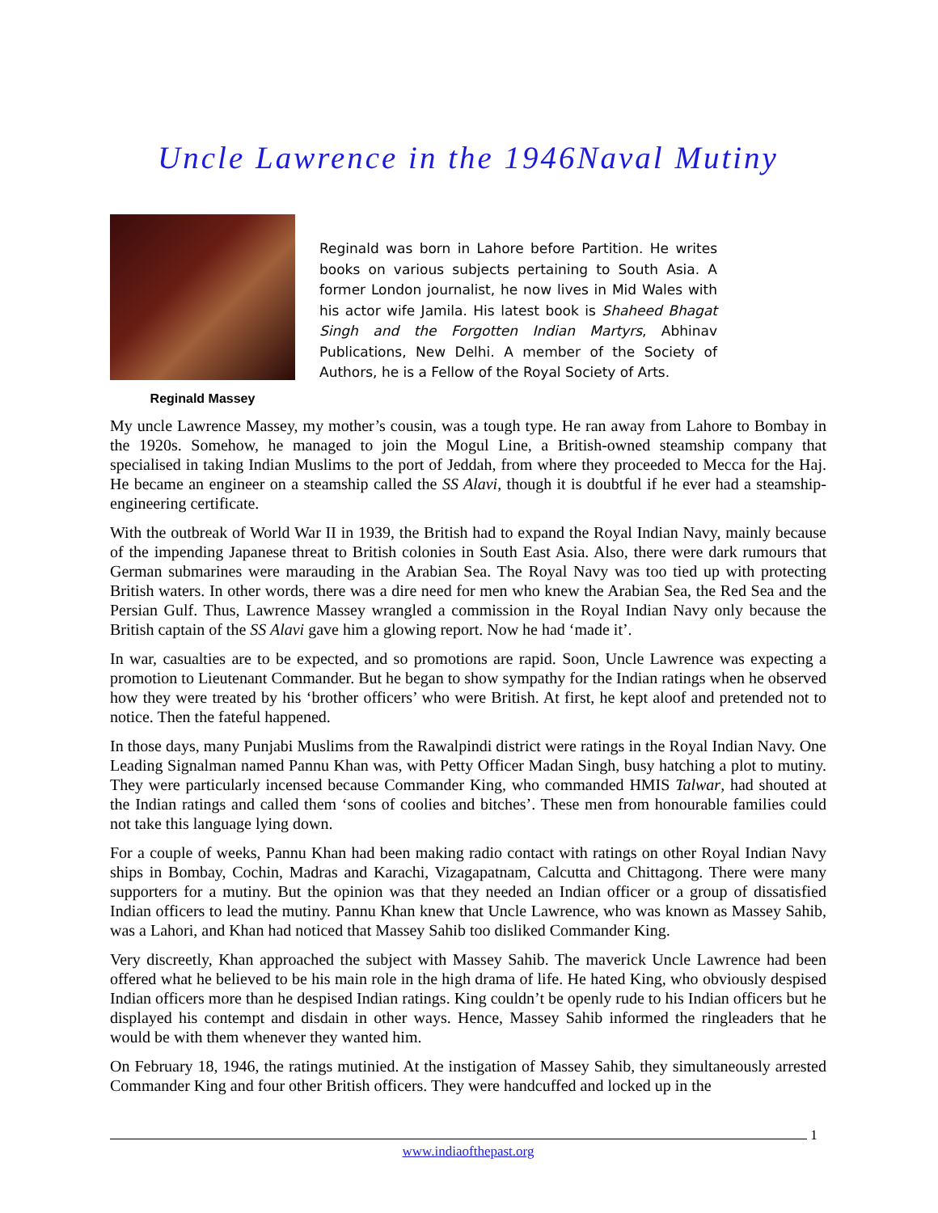Uncle Lawrence in the 1946Naval Mutiny
Reginald Massey
Reginald was born in Lahore before Partition. He writes books on various subjects pertaining to South Asia. A former London journalist, he now lives in Mid Wales with his actor wife Jamila. His latest book is Shaheed Bhagat Singh and the Forgotten Indian Martyrs, Abhinav Publications, New Delhi. A member of the Society of Authors, he is a Fellow of the Royal Society of Arts.
My uncle Lawrence Massey, my mother’s cousin, was a tough type. He ran away from Lahore to Bombay in the 1920s. Somehow, he managed to join the Mogul Line, a British-owned steamship company that specialised in taking Indian Muslims to the port of Jeddah, from where they proceeded to Mecca for the Haj. He became an engineer on a steamship called the SS Alavi, though it is doubtful if he ever had a steamship-engineering certificate.
With the outbreak of World War II in 1939, the British had to expand the Royal Indian Navy, mainly because of the impending Japanese threat to British colonies in South East Asia. Also, there were dark rumours that German submarines were marauding in the Arabian Sea. The Royal Navy was too tied up with protecting British waters. In other words, there was a dire need for men who knew the Arabian Sea, the Red Sea and the Persian Gulf. Thus, Lawrence Massey wrangled a commission in the Royal Indian Navy only because the British captain of the SS Alavi gave him a glowing report. Now he had ‘made it’.
In war, casualties are to be expected, and so promotions are rapid. Soon, Uncle Lawrence was expecting a promotion to Lieutenant Commander. But he began to show sympathy for the Indian ratings when he observed how they were treated by his ‘brother officers’ who were British. At first, he kept aloof and pretended not to notice. Then the fateful happened.
In those days, many Punjabi Muslims from the Rawalpindi district were ratings in the Royal Indian Navy. One Leading Signalman named Pannu Khan was, with Petty Officer Madan Singh, busy hatching a plot to mutiny. They were particularly incensed because Commander King, who commanded HMIS Talwar, had shouted at the Indian ratings and called them ‘sons of coolies and bitches’. These men from honourable families could not take this language lying down.
For a couple of weeks, Pannu Khan had been making radio contact with ratings on other Royal Indian Navy ships in Bombay, Cochin, Madras and Karachi, Vizagapatnam, Calcutta and Chittagong. There were many supporters for a mutiny. But the opinion was that they needed an Indian officer or a group of dissatisfied Indian officers to lead the mutiny. Pannu Khan knew that Uncle Lawrence, who was known as Massey Sahib, was a Lahori, and Khan had noticed that Massey Sahib too disliked Commander King.
Very discreetly, Khan approached the subject with Massey Sahib. The maverick Uncle Lawrence had been offered what he believed to be his main role in the high drama of life. He hated King, who obviously despised Indian officers more than he despised Indian ratings. King couldn’t be openly rude to his Indian officers but he displayed his contempt and disdain in other ways. Hence, Massey Sahib informed the ringleaders that he would be with them whenever they wanted him.
On February 18, 1946, the ratings mutinied. At the instigation of Massey Sahib, they simultaneously arrested Commander King and four other British officers. They were handcuffed and locked up in the
1
www.indiaofthepast.org